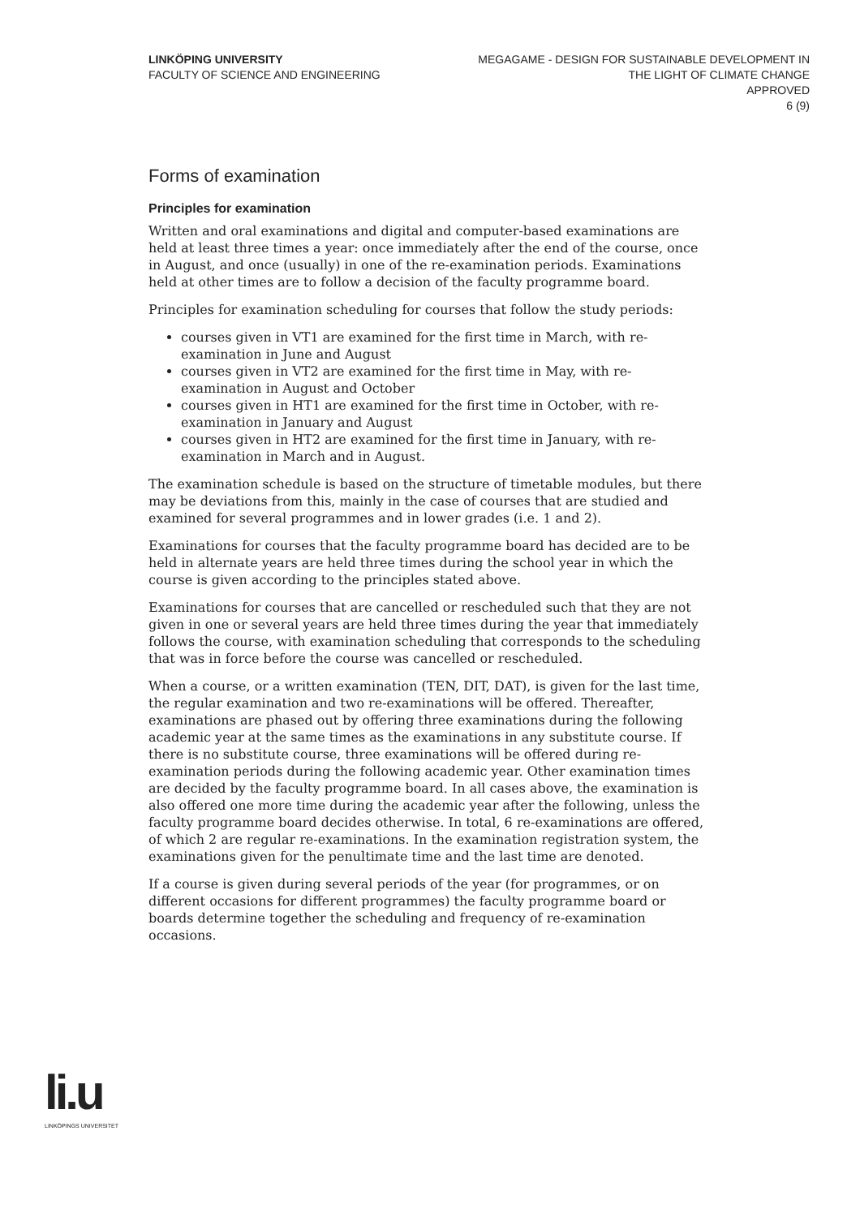LINKÖPING UNIVERSITY
FACULTY OF SCIENCE AND ENGINEERING
MEGAGAME - DESIGN FOR SUSTAINABLE DEVELOPMENT IN
THE LIGHT OF CLIMATE CHANGE
APPROVED
6 (9)
Forms of examination
Principles for examination
Written and oral examinations and digital and computer-based examinations are held at least three times a year: once immediately after the end of the course, once in August, and once (usually) in one of the re-examination periods. Examinations held at other times are to follow a decision of the faculty programme board.
Principles for examination scheduling for courses that follow the study periods:
courses given in VT1 are examined for the first time in March, with re-examination in June and August
courses given in VT2 are examined for the first time in May, with re-examination in August and October
courses given in HT1 are examined for the first time in October, with re-examination in January and August
courses given in HT2 are examined for the first time in January, with re-examination in March and in August.
The examination schedule is based on the structure of timetable modules, but there may be deviations from this, mainly in the case of courses that are studied and examined for several programmes and in lower grades (i.e. 1 and 2).
Examinations for courses that the faculty programme board has decided are to be held in alternate years are held three times during the school year in which the course is given according to the principles stated above.
Examinations for courses that are cancelled or rescheduled such that they are not given in one or several years are held three times during the year that immediately follows the course, with examination scheduling that corresponds to the scheduling that was in force before the course was cancelled or rescheduled.
When a course, or a written examination (TEN, DIT, DAT), is given for the last time, the regular examination and two re-examinations will be offered. Thereafter, examinations are phased out by offering three examinations during the following academic year at the same times as the examinations in any substitute course. If there is no substitute course, three examinations will be offered during re-examination periods during the following academic year. Other examination times are decided by the faculty programme board. In all cases above, the examination is also offered one more time during the academic year after the following, unless the faculty programme board decides otherwise. In total, 6 re-examinations are offered, of which 2 are regular re-examinations. In the examination registration system, the examinations given for the penultimate time and the last time are denoted.
If a course is given during several periods of the year (for programmes, or on different occasions for different programmes) the faculty programme board or boards determine together the scheduling and frequency of re-examination occasions.
li.u
LINKÖPINGS UNIVERSITET